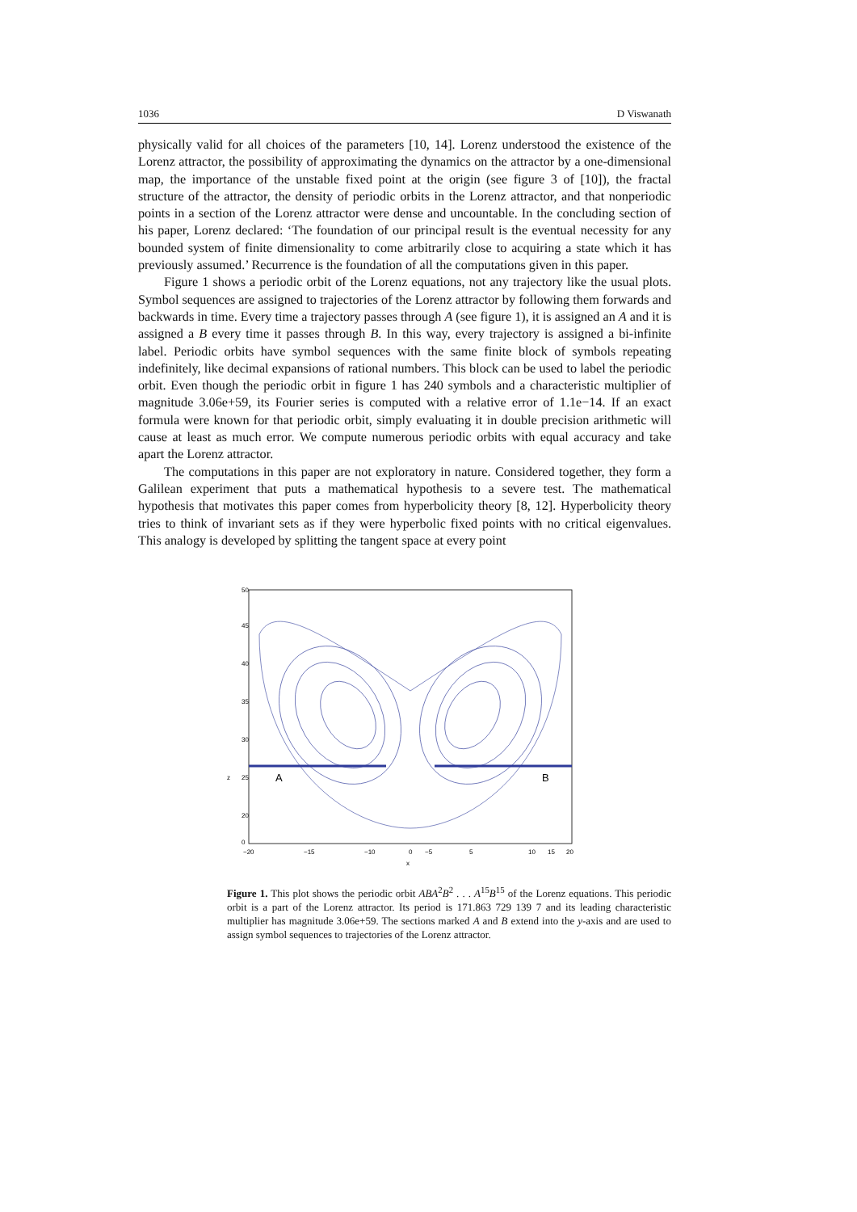1036 D Viswanath
physically valid for all choices of the parameters [10, 14]. Lorenz understood the existence of the Lorenz attractor, the possibility of approximating the dynamics on the attractor by a one-dimensional map, the importance of the unstable fixed point at the origin (see figure 3 of [10]), the fractal structure of the attractor, the density of periodic orbits in the Lorenz attractor, and that nonperiodic points in a section of the Lorenz attractor were dense and uncountable. In the concluding section of his paper, Lorenz declared: ‘The foundation of our principal result is the eventual necessity for any bounded system of finite dimensionality to come arbitrarily close to acquiring a state which it has previously assumed.’ Recurrence is the foundation of all the computations given in this paper.
Figure 1 shows a periodic orbit of the Lorenz equations, not any trajectory like the usual plots. Symbol sequences are assigned to trajectories of the Lorenz attractor by following them forwards and backwards in time. Every time a trajectory passes through A (see figure 1), it is assigned an A and it is assigned a B every time it passes through B. In this way, every trajectory is assigned a bi-infinite label. Periodic orbits have symbol sequences with the same finite block of symbols repeating indefinitely, like decimal expansions of rational numbers. This block can be used to label the periodic orbit. Even though the periodic orbit in figure 1 has 240 symbols and a characteristic multiplier of magnitude 3.06e+59, its Fourier series is computed with a relative error of 1.1e−14. If an exact formula were known for that periodic orbit, simply evaluating it in double precision arithmetic will cause at least as much error. We compute numerous periodic orbits with equal accuracy and take apart the Lorenz attractor.
The computations in this paper are not exploratory in nature. Considered together, they form a Galilean experiment that puts a mathematical hypothesis to a severe test. The mathematical hypothesis that motivates this paper comes from hyperbolicity theory [8, 12]. Hyperbolicity theory tries to think of invariant sets as if they were hyperbolic fixed points with no critical eigenvalues. This analogy is developed by splitting the tangent space at every point
50
45
40
35
30
z
25
20
0
−20
−15
−10
−5
0
5
10
15
20
x
A
B
Figure 1. This plot shows the periodic orbit ABA<sup>2</sup>B<sup>2</sup> . . . A<sup>15</sup>B<sup>15</sup> of the Lorenz equations. This periodic orbit is a part of the Lorenz attractor. Its period is 171.863 729 139 7 and its leading characteristic multiplier has magnitude 3.06e+59. The sections marked A and B extend into the y-axis and are used to assign symbol sequences to trajectories of the Lorenz attractor.